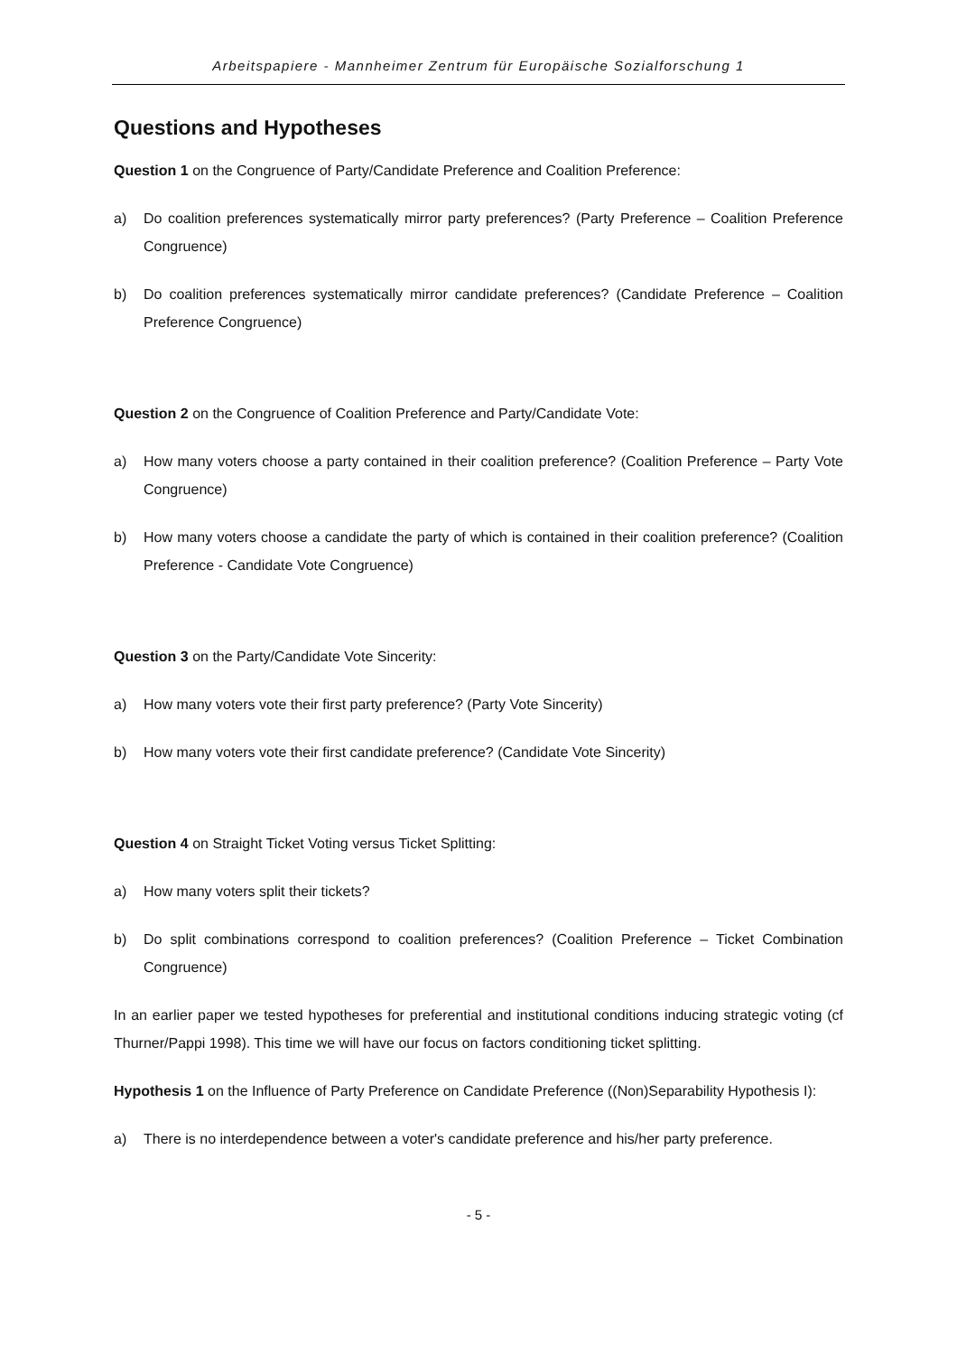Arbeitspapiere - Mannheimer Zentrum für Europäische Sozialforschung 1
Questions and Hypotheses
Question 1 on the Congruence of Party/Candidate Preference and Coalition Preference:
a) Do coalition preferences systematically mirror party preferences? (Party Preference – Coalition Preference Congruence)
b) Do coalition preferences systematically mirror candidate preferences? (Candidate Preference – Coalition Preference Congruence)
Question 2 on the Congruence of Coalition Preference and Party/Candidate Vote:
a) How many voters choose a party contained in their coalition preference? (Coalition Preference – Party Vote Congruence)
b) How many voters choose a candidate the party of which is contained in their coalition preference? (Coalition Preference - Candidate Vote Congruence)
Question 3 on the Party/Candidate Vote Sincerity:
a) How many voters vote their first party preference? (Party Vote Sincerity)
b) How many voters vote their first candidate preference? (Candidate Vote Sincerity)
Question 4 on Straight Ticket Voting versus Ticket Splitting:
a) How many voters split their tickets?
b) Do split combinations correspond to coalition preferences? (Coalition Preference – Ticket Combination Congruence)
In an earlier paper we tested hypotheses for preferential and institutional conditions inducing strategic voting (cf Thurner/Pappi 1998). This time we will have our focus on factors conditioning ticket splitting.
Hypothesis 1 on the Influence of Party Preference on Candidate Preference ((Non)Separability Hypothesis I):
a) There is no interdependence between a voter's candidate preference and his/her party preference.
- 5 -